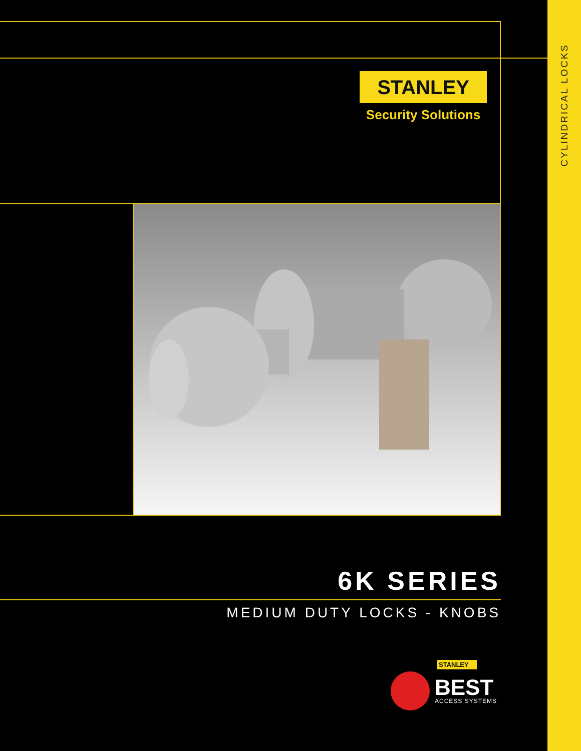CYLINDRICAL LOCKS
STANLEY
Security Solutions
6K SERIES
MEDIUM DUTY LOCKS - KNOBS
STANLEY
BEST
ACCESS SYSTEMS